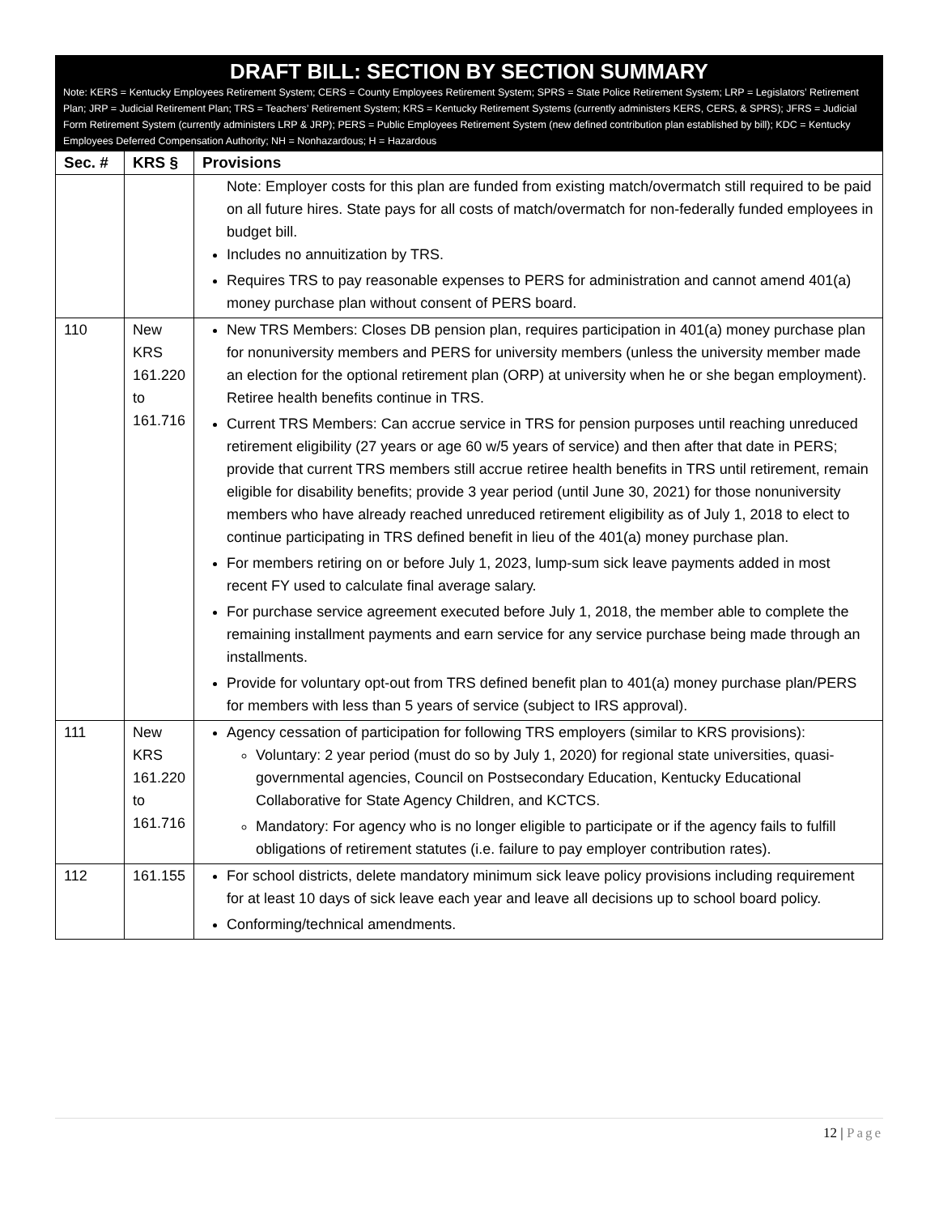DRAFT BILL: SECTION BY SECTION SUMMARY
Note: KERS = Kentucky Employees Retirement System; CERS = County Employees Retirement System; SPRS = State Police Retirement System; LRP = Legislators’ Retirement Plan; JRP = Judicial Retirement Plan; TRS = Teachers’ Retirement System; KRS = Kentucky Retirement Systems (currently administers KERS, CERS, & SPRS); JFRS = Judicial Form Retirement System (currently administers LRP & JRP); PERS = Public Employees Retirement System (new defined contribution plan established by bill); KDC = Kentucky Employees Deferred Compensation Authority; NH = Nonhazardous; H = Hazardous
| Sec. # | KRS § | Provisions |
| --- | --- | --- |
| | | Note: Employer costs for this plan are funded from existing match/overmatch still required to be paid on all future hires. State pays for all costs of match/overmatch for non-federally funded employees in budget bill. Includes no annuitization by TRS. Requires TRS to pay reasonable expenses to PERS for administration and cannot amend 401(a) money purchase plan without consent of PERS board. |
| 110 | New KRS 161.220 to 161.716 | New TRS Members: Closes DB pension plan, requires participation in 401(a) money purchase plan for nonuniversity members and PERS for university members (unless the university member made an election for the optional retirement plan (ORP) at university when he or she began employment). Retiree health benefits continue in TRS. Current TRS Members: Can accrue service in TRS for pension purposes until reaching unreduced retirement eligibility (27 years or age 60 w/5 years of service) and then after that date in PERS; provide that current TRS members still accrue retiree health benefits in TRS until retirement, remain eligible for disability benefits; provide 3 year period (until June 30, 2021) for those nonuniversity members who have already reached unreduced retirement eligibility as of July 1, 2018 to elect to continue participating in TRS defined benefit in lieu of the 401(a) money purchase plan. For members retiring on or before July 1, 2023, lump-sum sick leave payments added in most recent FY used to calculate final average salary. For purchase service agreement executed before July 1, 2018, the member able to complete the remaining installment payments and earn service for any service purchase being made through an installments. Provide for voluntary opt-out from TRS defined benefit plan to 401(a) money purchase plan/PERS for members with less than 5 years of service (subject to IRS approval). |
| 111 | New KRS 161.220 to 161.716 | Agency cessation of participation for following TRS employers (similar to KRS provisions): Voluntary: 2 year period (must do so by July 1, 2020) for regional state universities, quasi-governmental agencies, Council on Postsecondary Education, Kentucky Educational Collaborative for State Agency Children, and KCTCS. Mandatory: For agency who is no longer eligible to participate or if the agency fails to fulfill obligations of retirement statutes (i.e. failure to pay employer contribution rates). |
| 112 | 161.155 | For school districts, delete mandatory minimum sick leave policy provisions including requirement for at least 10 days of sick leave each year and leave all decisions up to school board policy. Conforming/technical amendments. |
12 | Page